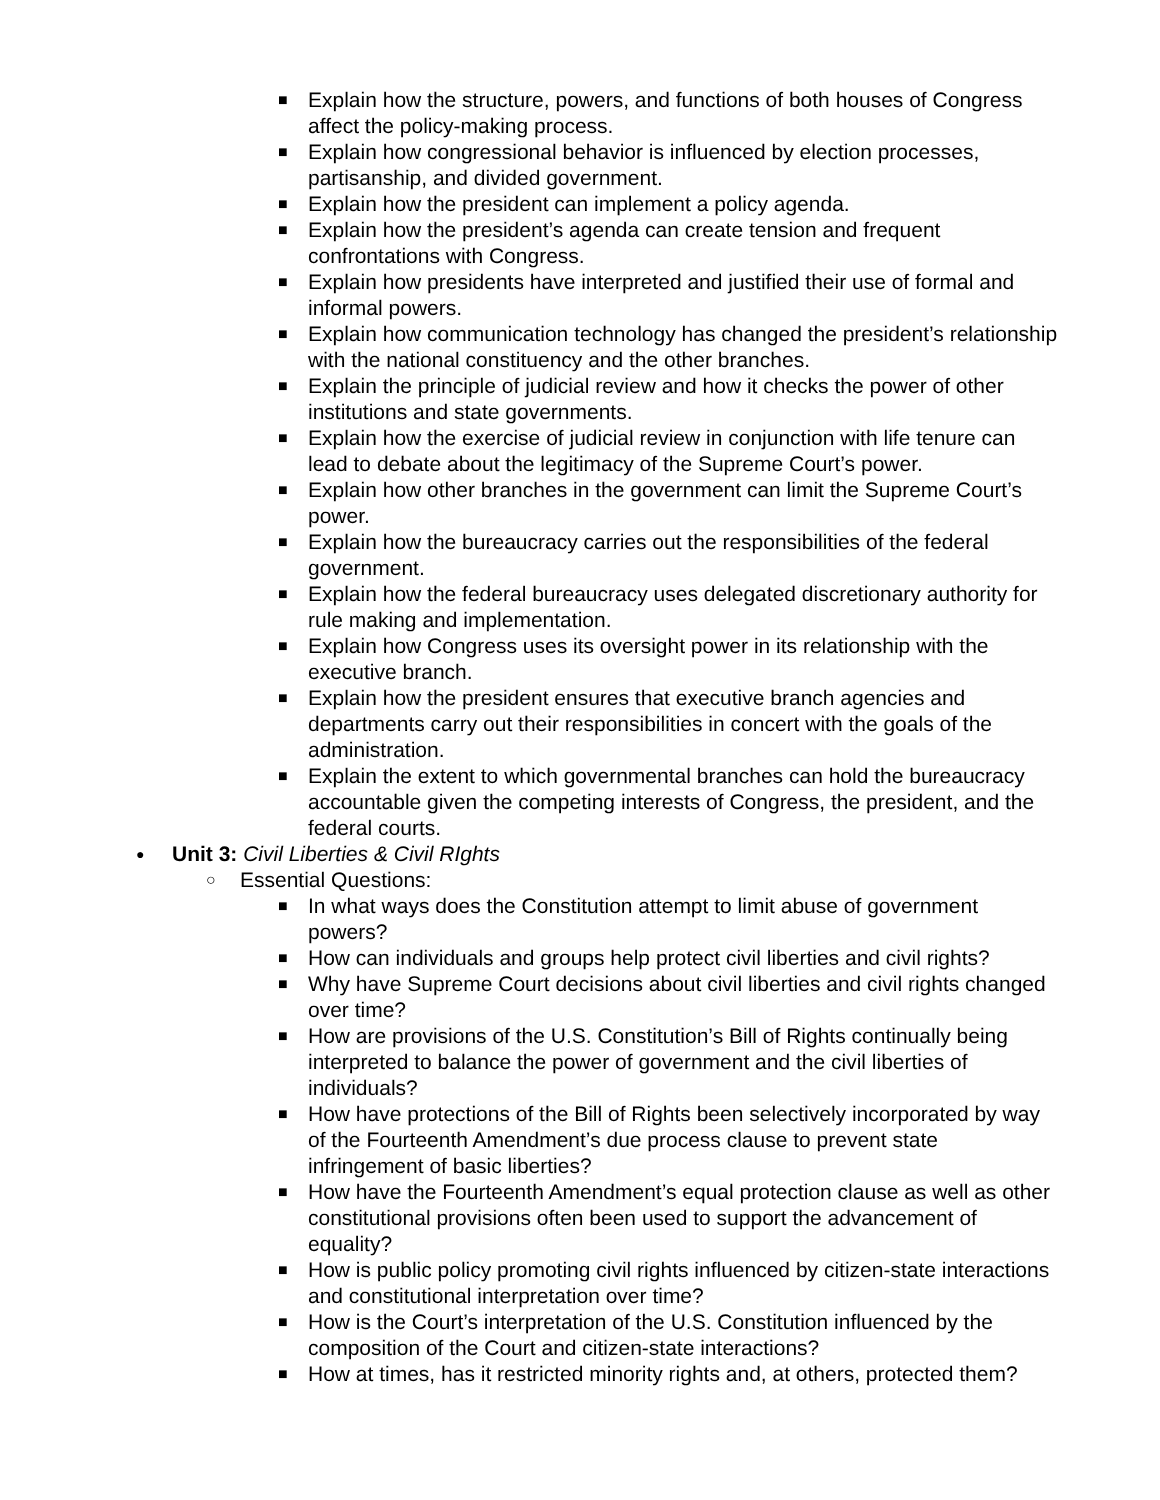■ Explain how the structure, powers, and functions of both houses of Congress affect the policy-making process.
■ Explain how congressional behavior is influenced by election processes, partisanship, and divided government.
■ Explain how the president can implement a policy agenda.
■ Explain how the president’s agenda can create tension and frequent confrontations with Congress.
■ Explain how presidents have interpreted and justified their use of formal and informal powers.
■ Explain how communication technology has changed the president’s relationship with the national constituency and the other branches.
■ Explain the principle of judicial review and how it checks the power of other institutions and state governments.
■ Explain how the exercise of judicial review in conjunction with life tenure can lead to debate about the legitimacy of the Supreme Court’s power.
■ Explain how other branches in the government can limit the Supreme Court’s power.
■ Explain how the bureaucracy carries out the responsibilities of the federal government.
■ Explain how the federal bureaucracy uses delegated discretionary authority for rule making and implementation.
■ Explain how Congress uses its oversight power in its relationship with the executive branch.
■ Explain how the president ensures that executive branch agencies and departments carry out their responsibilities in concert with the goals of the administration.
■ Explain the extent to which governmental branches can hold the bureaucracy accountable given the competing interests of Congress, the president, and the federal courts.
● Unit 3: Civil Liberties & Civil RIghts
○ Essential Questions:
■ In what ways does the Constitution attempt to limit abuse of government powers?
■ How can individuals and groups help protect civil liberties and civil rights?
■ Why have Supreme Court decisions about civil liberties and civil rights changed over time?
■ How are provisions of the U.S. Constitution’s Bill of Rights continually being interpreted to balance the power of government and the civil liberties of individuals?
■ How have protections of the Bill of Rights been selectively incorporated by way of the Fourteenth Amendment’s due process clause to prevent state infringement of basic liberties?
■ How have the Fourteenth Amendment’s equal protection clause as well as other constitutional provisions often been used to support the advancement of equality?
■ How is public policy promoting civil rights influenced by citizen-state interactions and constitutional interpretation over time?
■ How is the Court’s interpretation of the U.S. Constitution influenced by the composition of the Court and citizen-state interactions?
■ How at times, has it restricted minority rights and, at others, protected them?